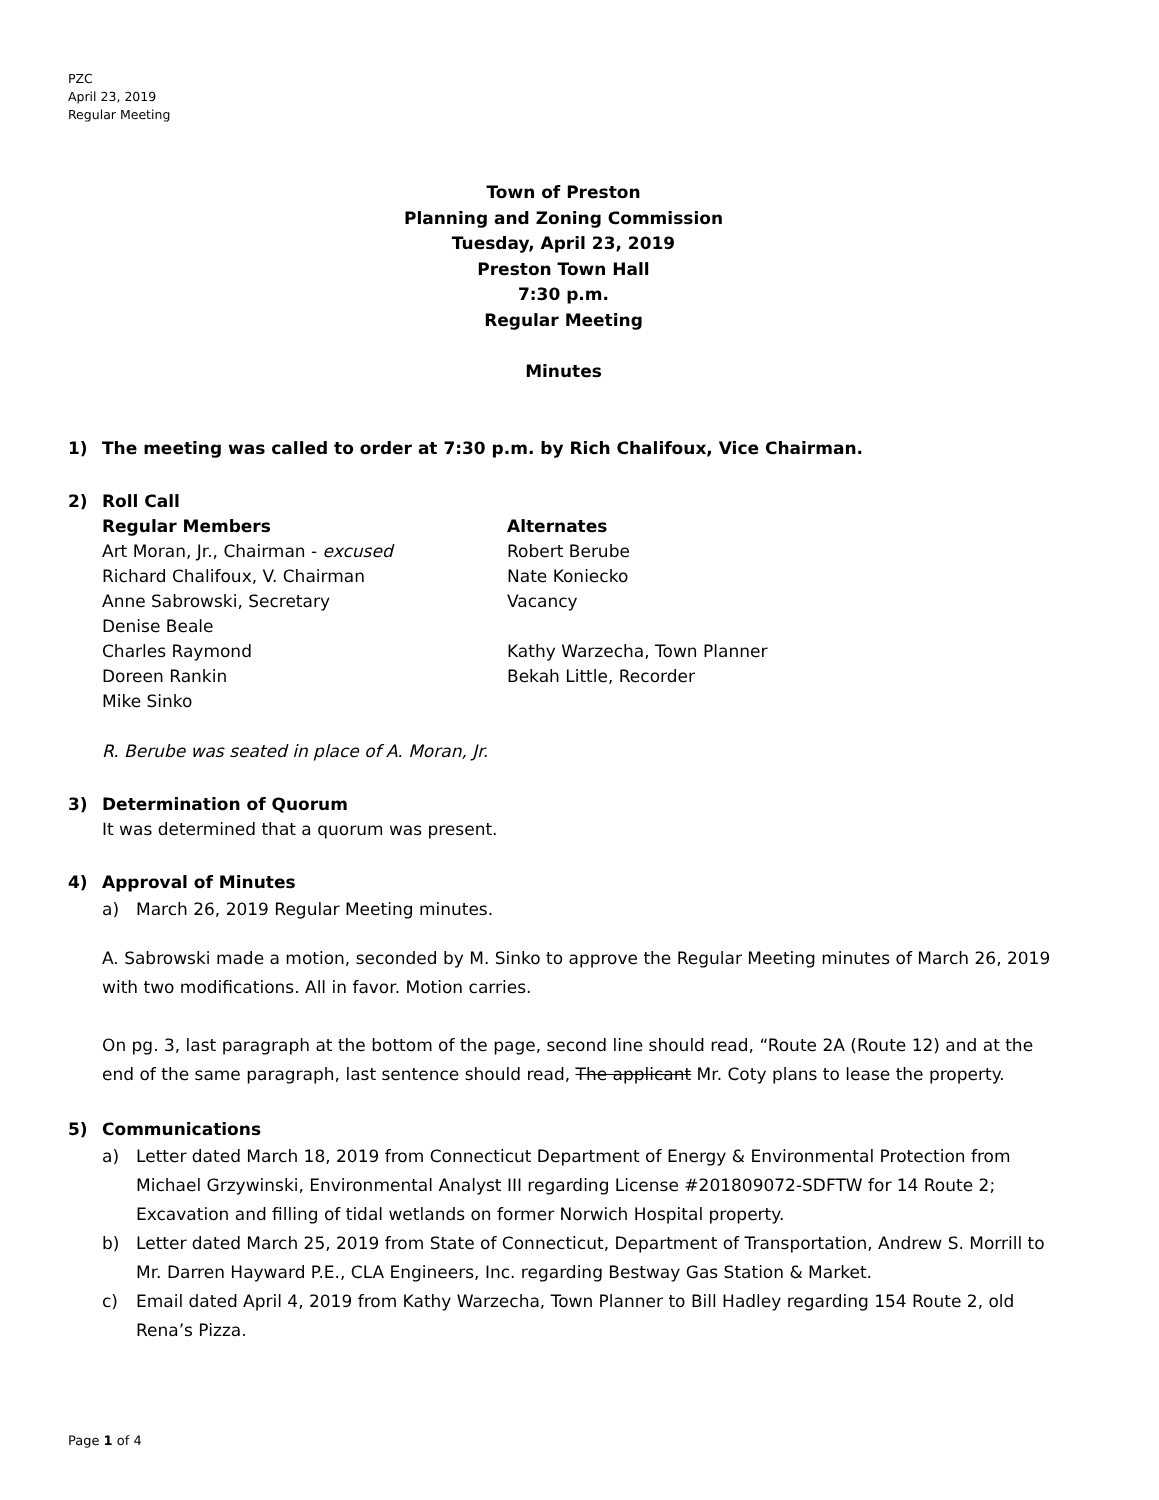PZC
April 23, 2019
Regular Meeting
Town of Preston
Planning and Zoning Commission
Tuesday, April 23, 2019
Preston Town Hall
7:30 p.m.
Regular Meeting
Minutes
1) The meeting was called to order at 7:30 p.m. by Rich Chalifoux, Vice Chairman.
2) Roll Call
Regular Members Alternates
Art Moran, Jr., Chairman - excused Robert Berube
Richard Chalifoux, V. Chairman Nate Koniecko
Anne Sabrowski, Secretary Vacancy
Denise Beale
Charles Raymond Kathy Warzecha, Town Planner
Doreen Rankin Bekah Little, Recorder
Mike Sinko
R. Berube was seated in place of A. Moran, Jr.
3) Determination of Quorum
It was determined that a quorum was present.
4) Approval of Minutes
a) March 26, 2019 Regular Meeting minutes.
A. Sabrowski made a motion, seconded by M. Sinko to approve the Regular Meeting minutes of March 26, 2019 with two modifications. All in favor. Motion carries.
On pg. 3, last paragraph at the bottom of the page, second line should read, “Route 2A (Route 12) and at the end of the same paragraph, last sentence should read, The applicant Mr. Coty plans to lease the property.
5) Communications
a) Letter dated March 18, 2019 from Connecticut Department of Energy & Environmental Protection from Michael Grzywinski, Environmental Analyst III regarding License #201809072-SDFTW for 14 Route 2; Excavation and filling of tidal wetlands on former Norwich Hospital property.
b) Letter dated March 25, 2019 from State of Connecticut, Department of Transportation, Andrew S. Morrill to Mr. Darren Hayward P.E., CLA Engineers, Inc. regarding Bestway Gas Station & Market.
c) Email dated April 4, 2019 from Kathy Warzecha, Town Planner to Bill Hadley regarding 154 Route 2, old Rena’s Pizza.
Page 1 of 4